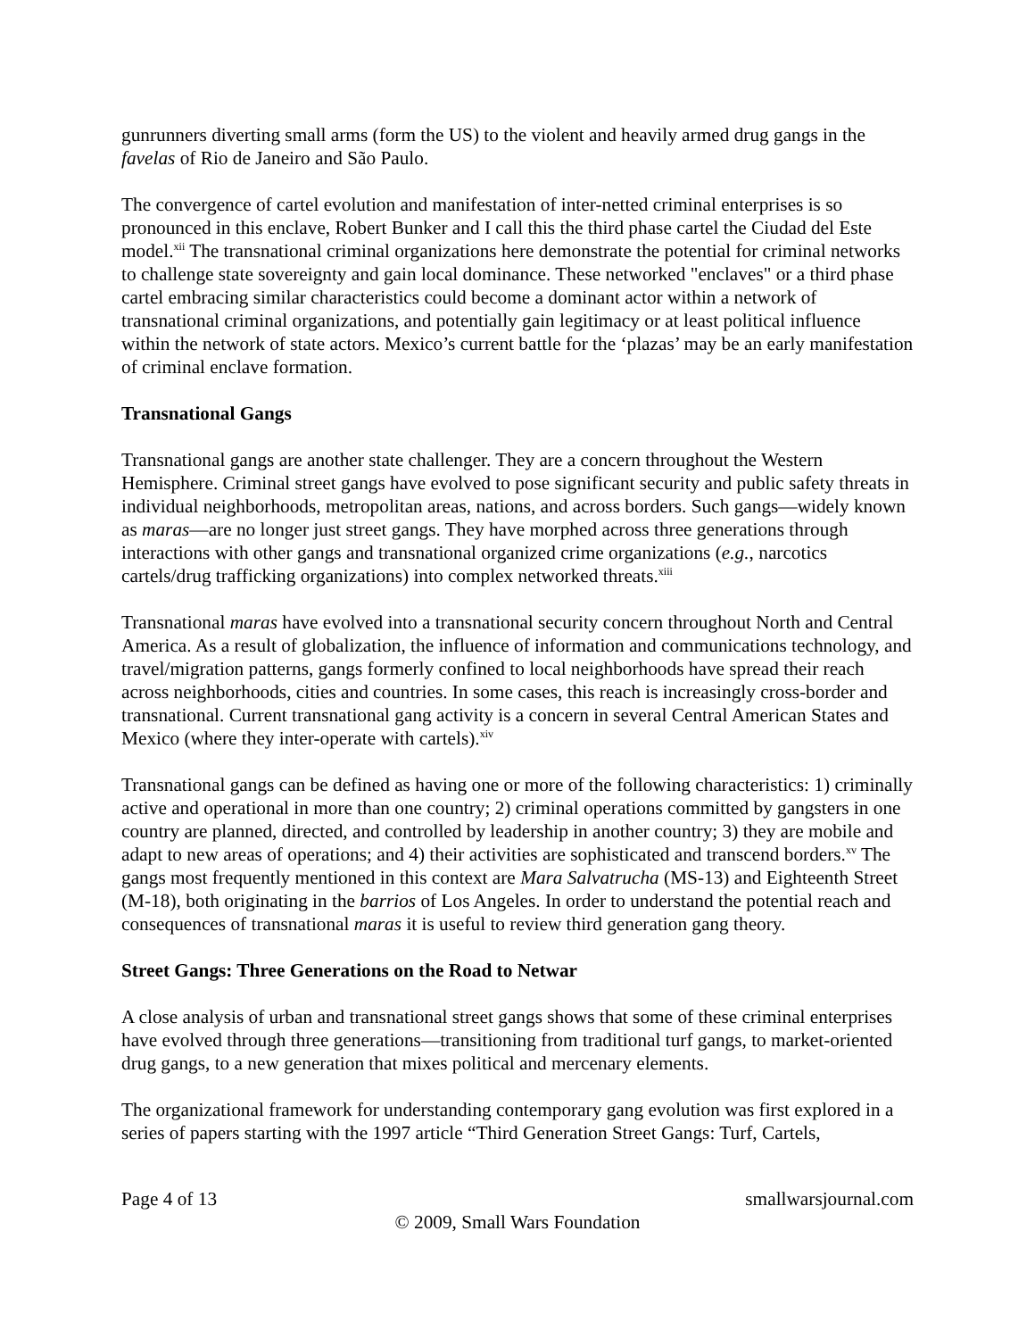gunrunners diverting small arms (form the US) to the violent and heavily armed drug gangs in the favelas of Rio de Janeiro and São Paulo.
The convergence of cartel evolution and manifestation of inter-netted criminal enterprises is so pronounced in this enclave, Robert Bunker and I call this the third phase cartel the Ciudad del Este model.<sup>xii</sup> The transnational criminal organizations here demonstrate the potential for criminal networks to challenge state sovereignty and gain local dominance. These networked "enclaves" or a third phase cartel embracing similar characteristics could become a dominant actor within a network of transnational criminal organizations, and potentially gain legitimacy or at least political influence within the network of state actors. Mexico’s current battle for the ‘plazas’ may be an early manifestation of criminal enclave formation.
Transnational Gangs
Transnational gangs are another state challenger. They are a concern throughout the Western Hemisphere. Criminal street gangs have evolved to pose significant security and public safety threats in individual neighborhoods, metropolitan areas, nations, and across borders. Such gangs—widely known as maras—are no longer just street gangs. They have morphed across three generations through interactions with other gangs and transnational organized crime organizations (e.g., narcotics cartels/drug trafficking organizations) into complex networked threats.<sup>xiii</sup>
Transnational maras have evolved into a transnational security concern throughout North and Central America. As a result of globalization, the influence of information and communications technology, and travel/migration patterns, gangs formerly confined to local neighborhoods have spread their reach across neighborhoods, cities and countries. In some cases, this reach is increasingly cross-border and transnational. Current transnational gang activity is a concern in several Central American States and Mexico (where they inter-operate with cartels).<sup>xiv</sup>
Transnational gangs can be defined as having one or more of the following characteristics: 1) criminally active and operational in more than one country; 2) criminal operations committed by gangsters in one country are planned, directed, and controlled by leadership in another country; 3) they are mobile and adapt to new areas of operations; and 4) their activities are sophisticated and transcend borders.<sup>xv</sup> The gangs most frequently mentioned in this context are Mara Salvatrucha (MS-13) and Eighteenth Street (M-18), both originating in the barrios of Los Angeles. In order to understand the potential reach and consequences of transnational maras it is useful to review third generation gang theory.
Street Gangs: Three Generations on the Road to Netwar
A close analysis of urban and transnational street gangs shows that some of these criminal enterprises have evolved through three generations—transitioning from traditional turf gangs, to market-oriented drug gangs, to a new generation that mixes political and mercenary elements.
The organizational framework for understanding contemporary gang evolution was first explored in a series of papers starting with the 1997 article “Third Generation Street Gangs: Turf, Cartels,
Page 4 of 13 smallwarsjournal.com
© 2009, Small Wars Foundation